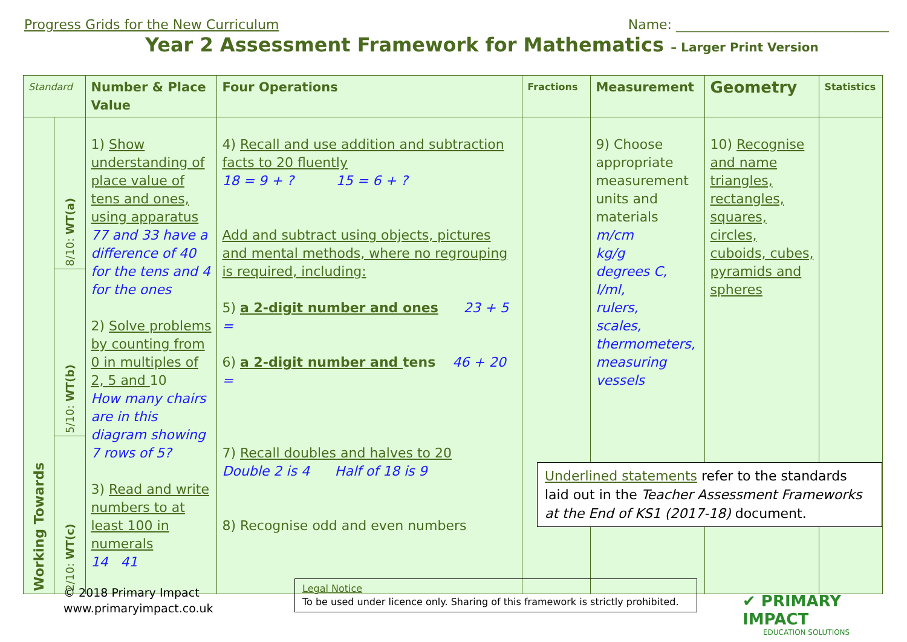Progress Grids for the New Curriculum Name: ________________________________
Year 2 Assessment Framework for Mathematics – Larger Print Version
| Standard | | Number & Place Value | Four Operations | Fractions | Measurement | Geometry | Statistics |
| --- | --- | --- | --- | --- | --- | --- | --- |
| Working Towards | 8/10: WT(a) | 1) Show understanding of place value of tens and ones, using apparatus 77 and 33 have a difference of 40 for the tens and 4 for the ones 2) Solve problems by counting from 0 in multiples of 2, 5 and 10 How many chairs are in this diagram showing 7 rows of 5? 3) Read and write numbers to at least 100 in numerals 14 41 | 4) Recall and use addition and subtraction facts to 20 fluently 18 = 9 + ? 15 = 6 + ? Add and subtract using objects, pictures and mental methods, where no regrouping is required, including: 5) a 2-digit number and ones 23 + 5 = 6) a 2-digit number and tens 46 + 20 = 7) Recall doubles and halves to 20 Double 2 is 4 Half of 18 is 9 8) Recognise odd and even numbers | | 9) Choose appropriate measurement units and materials m/cm kg/g degrees C, l/ml, rulers, scales, thermometers, measuring vessels | 10) Recognise and name triangles, rectangles, squares, circles, cuboids, cubes, pyramids and spheres | |
| | 5/10: WT(b) | | | | | | |
| | 2/10: WT(c) | | | | | | |
Underlined statements refer to the standards laid out in the Teacher Assessment Frameworks at the End of KS1 (2017-18) document.
© 2018 Primary Impact
www.primaryimpact.co.uk
Legal Notice
To be used under licence only. Sharing of this framework is strictly prohibited.
✔ PRIMARY IMPACT
EDUCATION SOLUTIONS